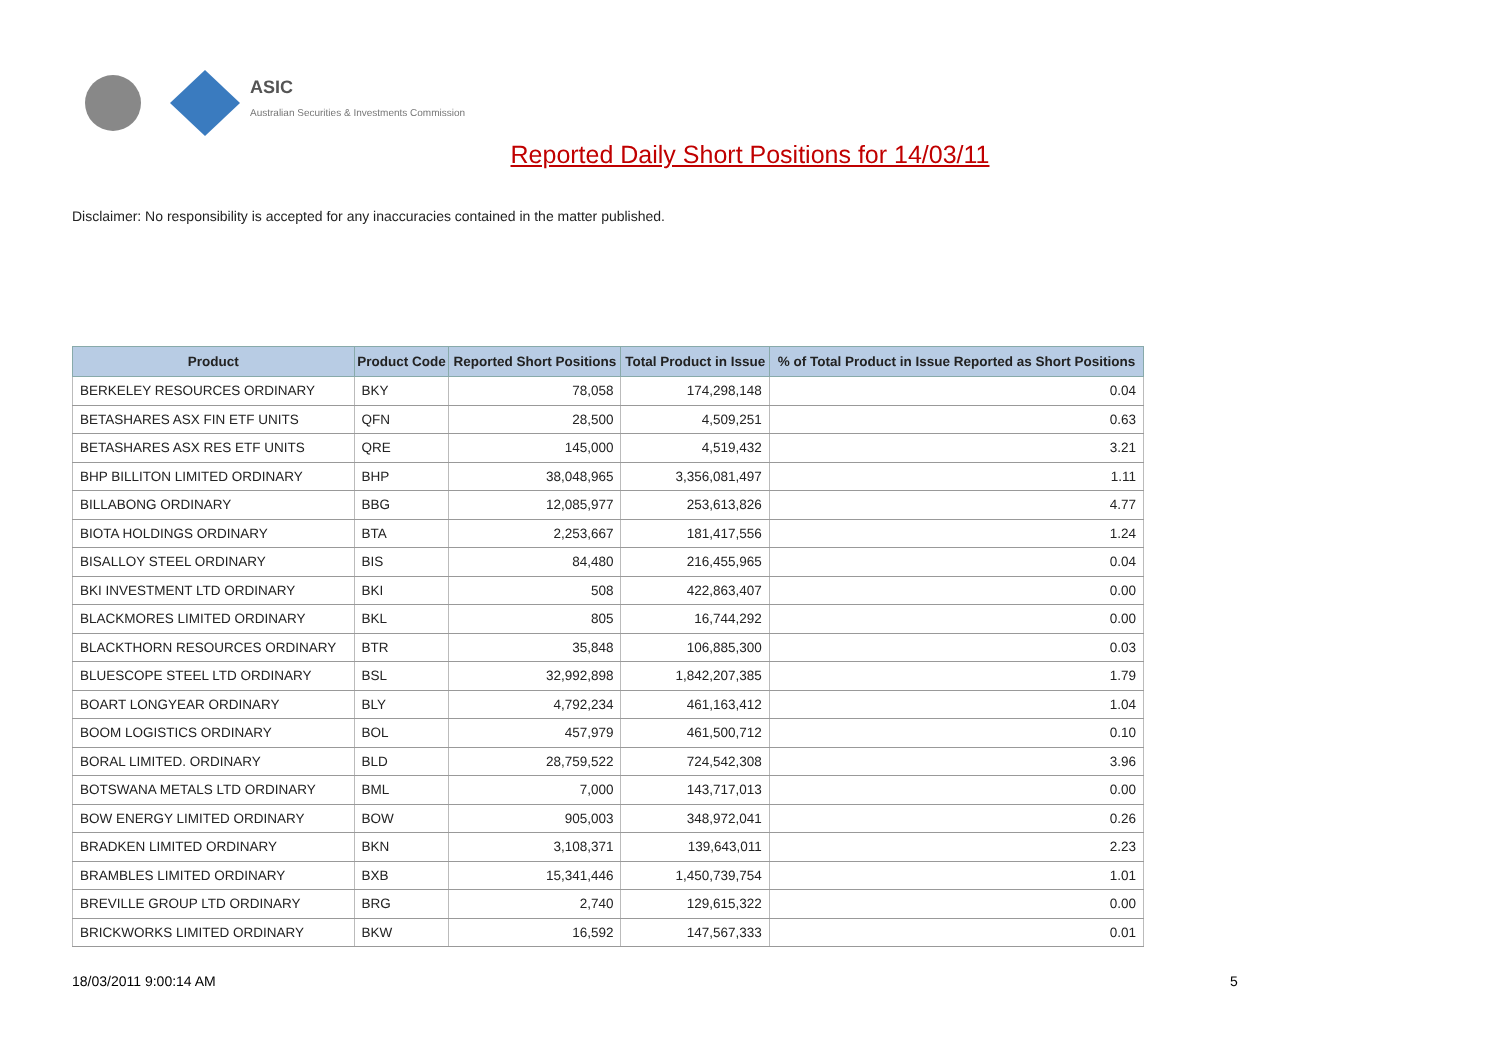ASIC
Australian Securities & Investments Commission
Reported Daily Short Positions for 14/03/11
Disclaimer: No responsibility is accepted for any inaccuracies contained in the matter published.
| Product | Product Code | Reported Short Positions | Total Product in Issue | % of Total Product in Issue Reported as Short Positions |
| --- | --- | --- | --- | --- |
| BERKELEY RESOURCES ORDINARY | BKY | 78,058 | 174,298,148 | 0.04 |
| BETASHARES ASX FIN ETF UNITS | QFN | 28,500 | 4,509,251 | 0.63 |
| BETASHARES ASX RES ETF UNITS | QRE | 145,000 | 4,519,432 | 3.21 |
| BHP BILLITON LIMITED ORDINARY | BHP | 38,048,965 | 3,356,081,497 | 1.11 |
| BILLABONG ORDINARY | BBG | 12,085,977 | 253,613,826 | 4.77 |
| BIOTA HOLDINGS ORDINARY | BTA | 2,253,667 | 181,417,556 | 1.24 |
| BISALLOY STEEL ORDINARY | BIS | 84,480 | 216,455,965 | 0.04 |
| BKI INVESTMENT LTD ORDINARY | BKI | 508 | 422,863,407 | 0.00 |
| BLACKMORES LIMITED ORDINARY | BKL | 805 | 16,744,292 | 0.00 |
| BLACKTHORN RESOURCES ORDINARY | BTR | 35,848 | 106,885,300 | 0.03 |
| BLUESCOPE STEEL LTD ORDINARY | BSL | 32,992,898 | 1,842,207,385 | 1.79 |
| BOART LONGYEAR ORDINARY | BLY | 4,792,234 | 461,163,412 | 1.04 |
| BOOM LOGISTICS ORDINARY | BOL | 457,979 | 461,500,712 | 0.10 |
| BORAL LIMITED. ORDINARY | BLD | 28,759,522 | 724,542,308 | 3.96 |
| BOTSWANA METALS LTD ORDINARY | BML | 7,000 | 143,717,013 | 0.00 |
| BOW ENERGY LIMITED ORDINARY | BOW | 905,003 | 348,972,041 | 0.26 |
| BRADKEN LIMITED ORDINARY | BKN | 3,108,371 | 139,643,011 | 2.23 |
| BRAMBLES LIMITED ORDINARY | BXB | 15,341,446 | 1,450,739,754 | 1.01 |
| BREVILLE GROUP LTD ORDINARY | BRG | 2,740 | 129,615,322 | 0.00 |
| BRICKWORKS LIMITED ORDINARY | BKW | 16,592 | 147,567,333 | 0.01 |
18/03/2011 9:00:14 AM 5